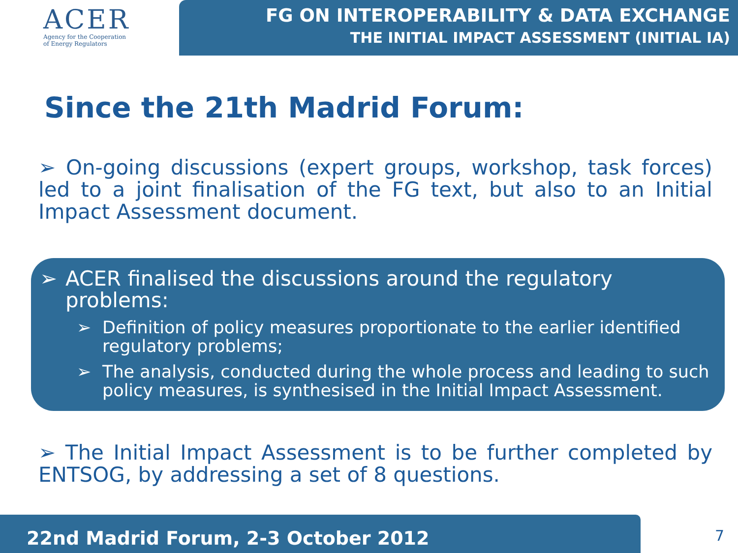ACER
Agency for the Cooperation
of Energy Regulators
FG ON INTEROPERABILITY & DATA EXCHANGE
THE INITIAL IMPACT ASSESSMENT (INITIAL IA)
Since the 21th Madrid Forum:
➢ On-going discussions (expert groups, workshop, task forces) led to a joint finalisation of the FG text, but also to an Initial Impact Assessment document.
➢ ACER finalised the discussions around the regulatory problems:
➢ Definition of policy measures proportionate to the earlier identified regulatory problems;
➢ The analysis, conducted during the whole process and leading to such policy measures, is synthesised in the Initial Impact Assessment.
➢ The Initial Impact Assessment is to be further completed by ENTSOG, by addressing a set of 8 questions.
22nd Madrid Forum, 2-3 October 2012 7